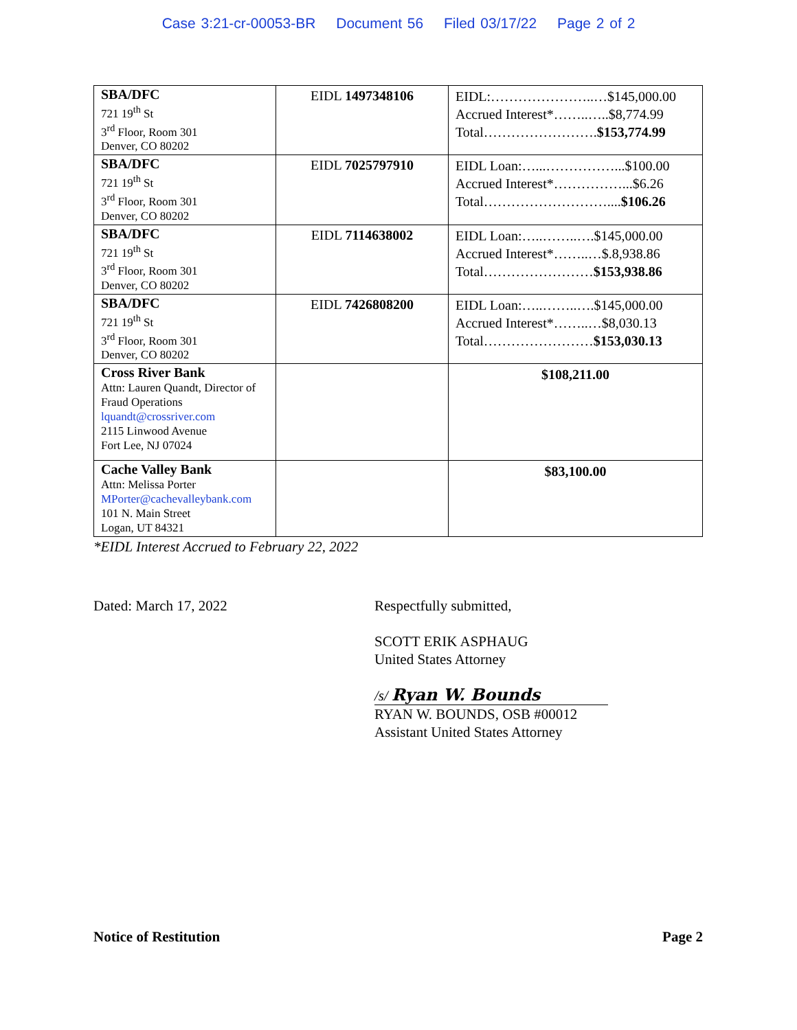Case 3:21-cr-00053-BR Document 56 Filed 03/17/22 Page 2 of 2
| SBA/DFC 721 19<sup>th</sup> St 3<sup>rd</sup> Floor, Room 301 Denver, CO 80202 | EIDL 1497348106 | EIDL:…………………..…$145,000.00 Accrued Interest*……..…..$8,774.99 Total……………………. $153,774.99 |
| SBA/DFC 721 19<sup>th</sup> St 3<sup>rd</sup> Floor, Room 301 Denver, CO 80202 | EIDL 7025797910 | EIDL Loan:…...……………...$100.00 Accrued Interest*……………...$6.26 Total……………………….... $106.26 |
| SBA/DFC 721 19<sup>th</sup> St 3<sup>rd</sup> Floor, Room 301 Denver, CO 80202 | EIDL 7114638002 | EIDL Loan:…..……..….$145,000.00 Accrued Interest*……..…$.8,938.86 Total…………………… $153,938.86 |
| SBA/DFC 721 19<sup>th</sup> St 3<sup>rd</sup> Floor, Room 301 Denver, CO 80202 | EIDL 7426808200 | EIDL Loan:…..……..….$145,000.00 Accrued Interest*……..…$8,030.13 Total…………………… $153,030.13 |
| Cross River Bank Attn: Lauren Quandt, Director of Fraud Operations lquandt@crossriver.com 2115 Linwood Avenue Fort Lee, NJ 07024 | | $108,211.00 |
| Cache Valley Bank Attn: Melissa Porter MPorter@cachevalleybank.com 101 N. Main Street Logan, UT 84321 | | $83,100.00 |
*EIDL Interest Accrued to February 22, 2022
Dated: March 17, 2022 Respectfully submitted,
SCOTT ERIK ASPHAUG
United States Attorney
/s/ Ryan W. Bounds
RYAN W. BOUNDS, OSB #00012
Assistant United States Attorney
Notice of Restitution Page 2